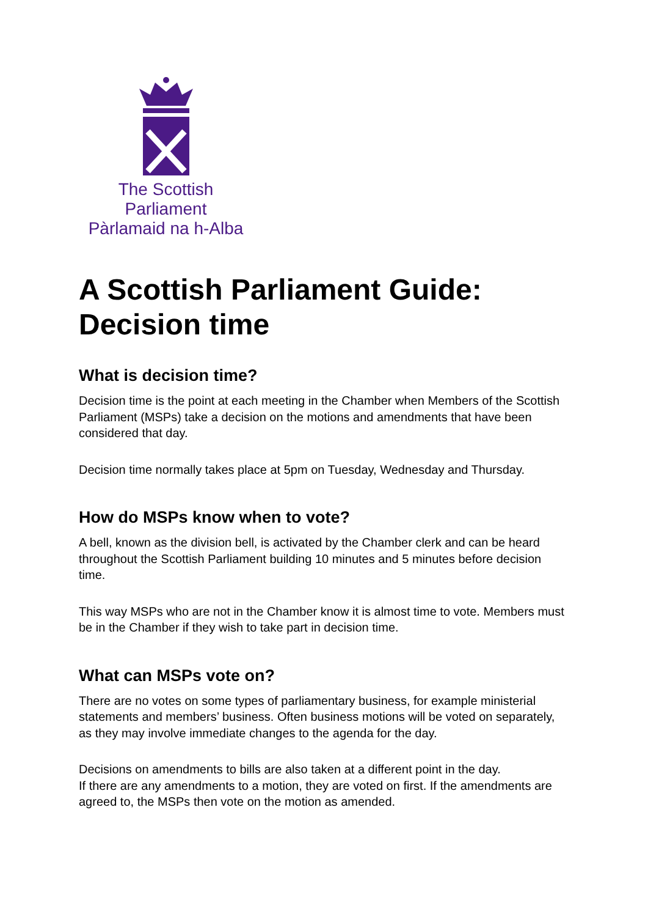The Scottish Parliament
Pàrlamaid na h-Alba
A Scottish Parliament Guide: Decision time
What is decision time?
Decision time is the point at each meeting in the Chamber when Members of the Scottish Parliament (MSPs) take a decision on the motions and amendments that have been considered that day.
Decision time normally takes place at 5pm on Tuesday, Wednesday and Thursday.
How do MSPs know when to vote?
A bell, known as the division bell, is activated by the Chamber clerk and can be heard throughout the Scottish Parliament building 10 minutes and 5 minutes before decision time.
This way MSPs who are not in the Chamber know it is almost time to vote. Members must be in the Chamber if they wish to take part in decision time.
What can MSPs vote on?
There are no votes on some types of parliamentary business, for example ministerial statements and members’ business. Often business motions will be voted on separately, as they may involve immediate changes to the agenda for the day.
Decisions on amendments to bills are also taken at a different point in the day.
If there are any amendments to a motion, they are voted on first. If the amendments are agreed to, the MSPs then vote on the motion as amended.